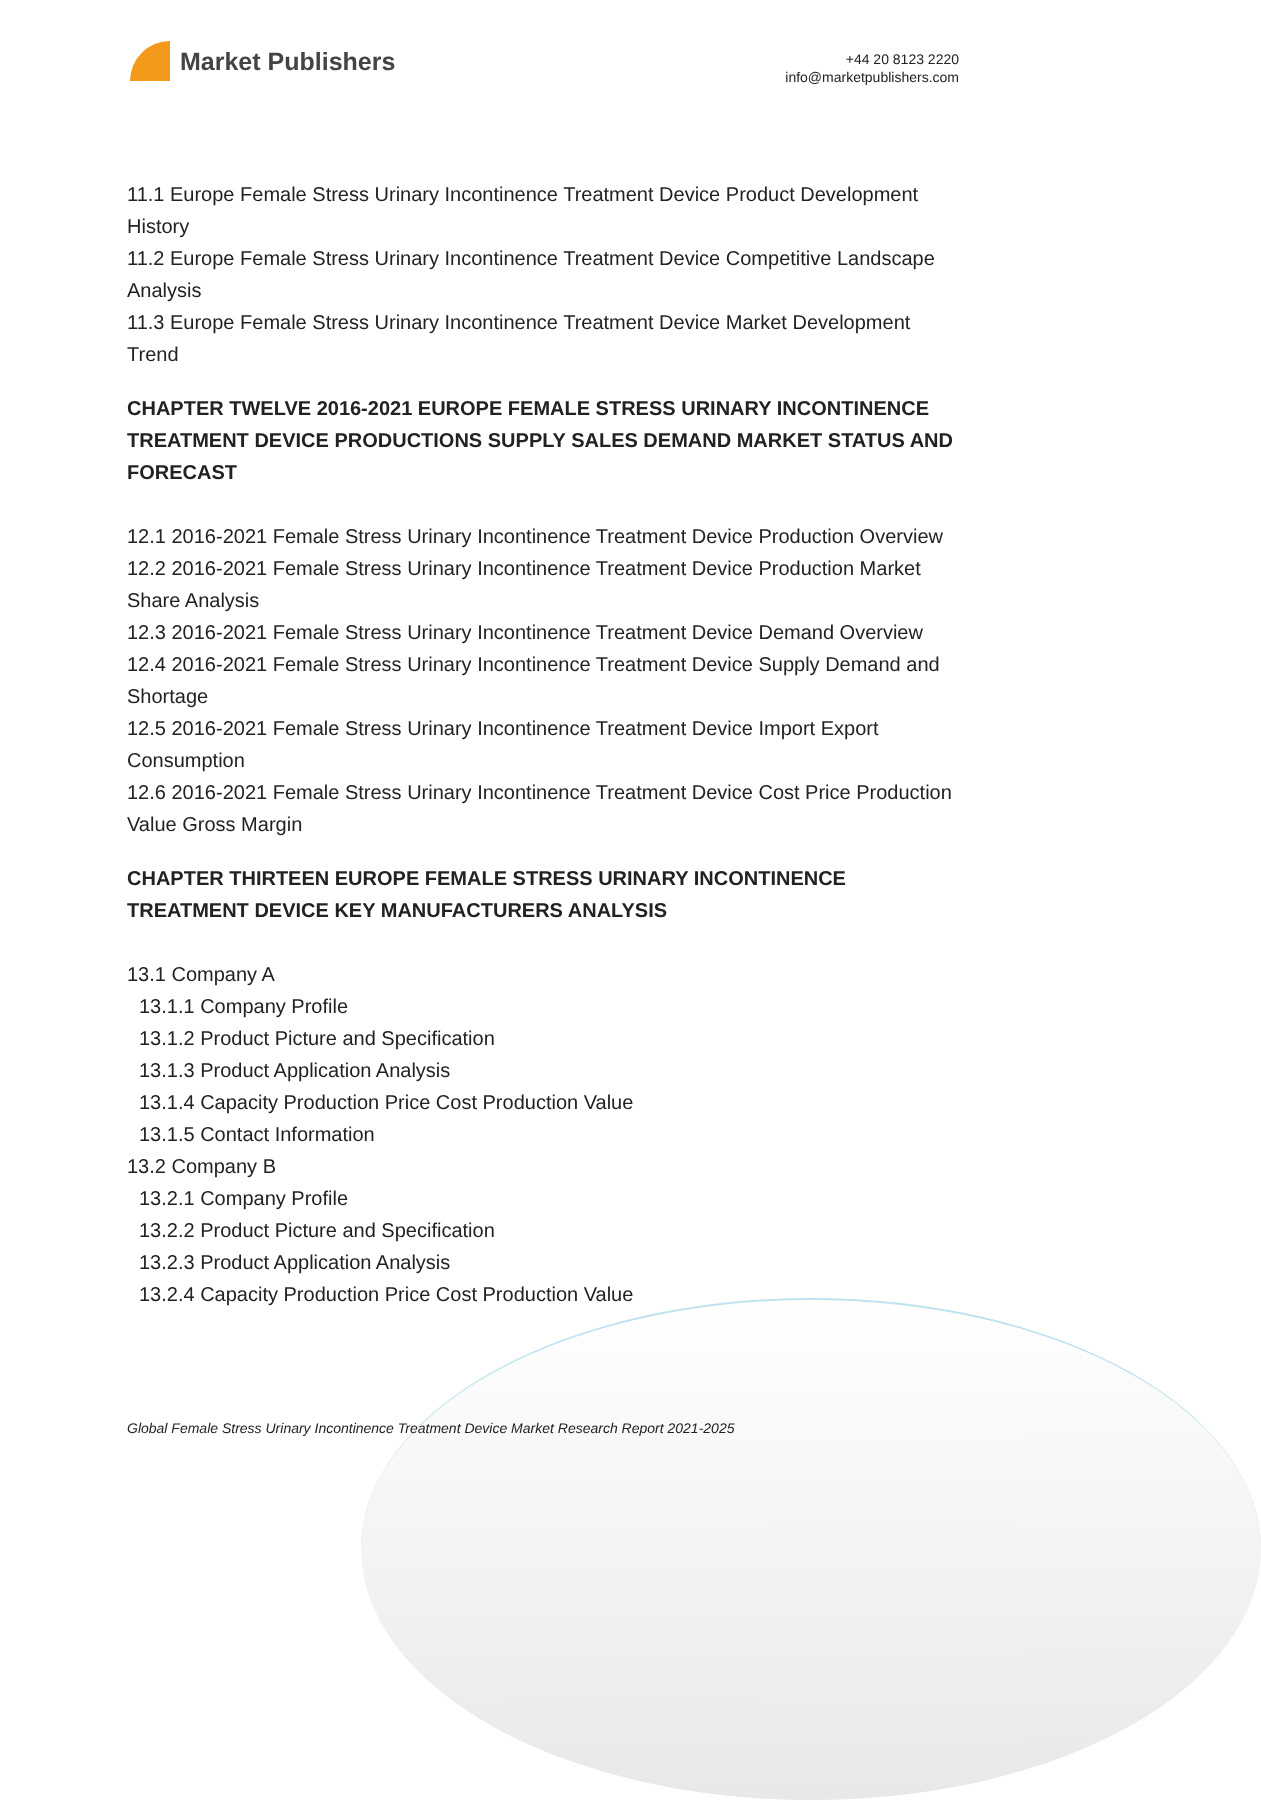Market Publishers
+44 20 8123 2220
info@marketpublishers.com
11.1 Europe Female Stress Urinary Incontinence Treatment Device Product Development History
11.2 Europe Female Stress Urinary Incontinence Treatment Device Competitive Landscape Analysis
11.3 Europe Female Stress Urinary Incontinence Treatment Device Market Development Trend
CHAPTER TWELVE 2016-2021 EUROPE FEMALE STRESS URINARY INCONTINENCE TREATMENT DEVICE PRODUCTIONS SUPPLY SALES DEMAND MARKET STATUS AND FORECAST
12.1 2016-2021 Female Stress Urinary Incontinence Treatment Device Production Overview
12.2 2016-2021 Female Stress Urinary Incontinence Treatment Device Production Market Share Analysis
12.3 2016-2021 Female Stress Urinary Incontinence Treatment Device Demand Overview
12.4 2016-2021 Female Stress Urinary Incontinence Treatment Device Supply Demand and Shortage
12.5 2016-2021 Female Stress Urinary Incontinence Treatment Device Import Export Consumption
12.6 2016-2021 Female Stress Urinary Incontinence Treatment Device Cost Price Production Value Gross Margin
CHAPTER THIRTEEN EUROPE FEMALE STRESS URINARY INCONTINENCE TREATMENT DEVICE KEY MANUFACTURERS ANALYSIS
13.1 Company A
13.1.1 Company Profile
13.1.2 Product Picture and Specification
13.1.3 Product Application Analysis
13.1.4 Capacity Production Price Cost Production Value
13.1.5 Contact Information
13.2 Company B
13.2.1 Company Profile
13.2.2 Product Picture and Specification
13.2.3 Product Application Analysis
13.2.4 Capacity Production Price Cost Production Value
Global Female Stress Urinary Incontinence Treatment Device Market Research Report 2021-2025